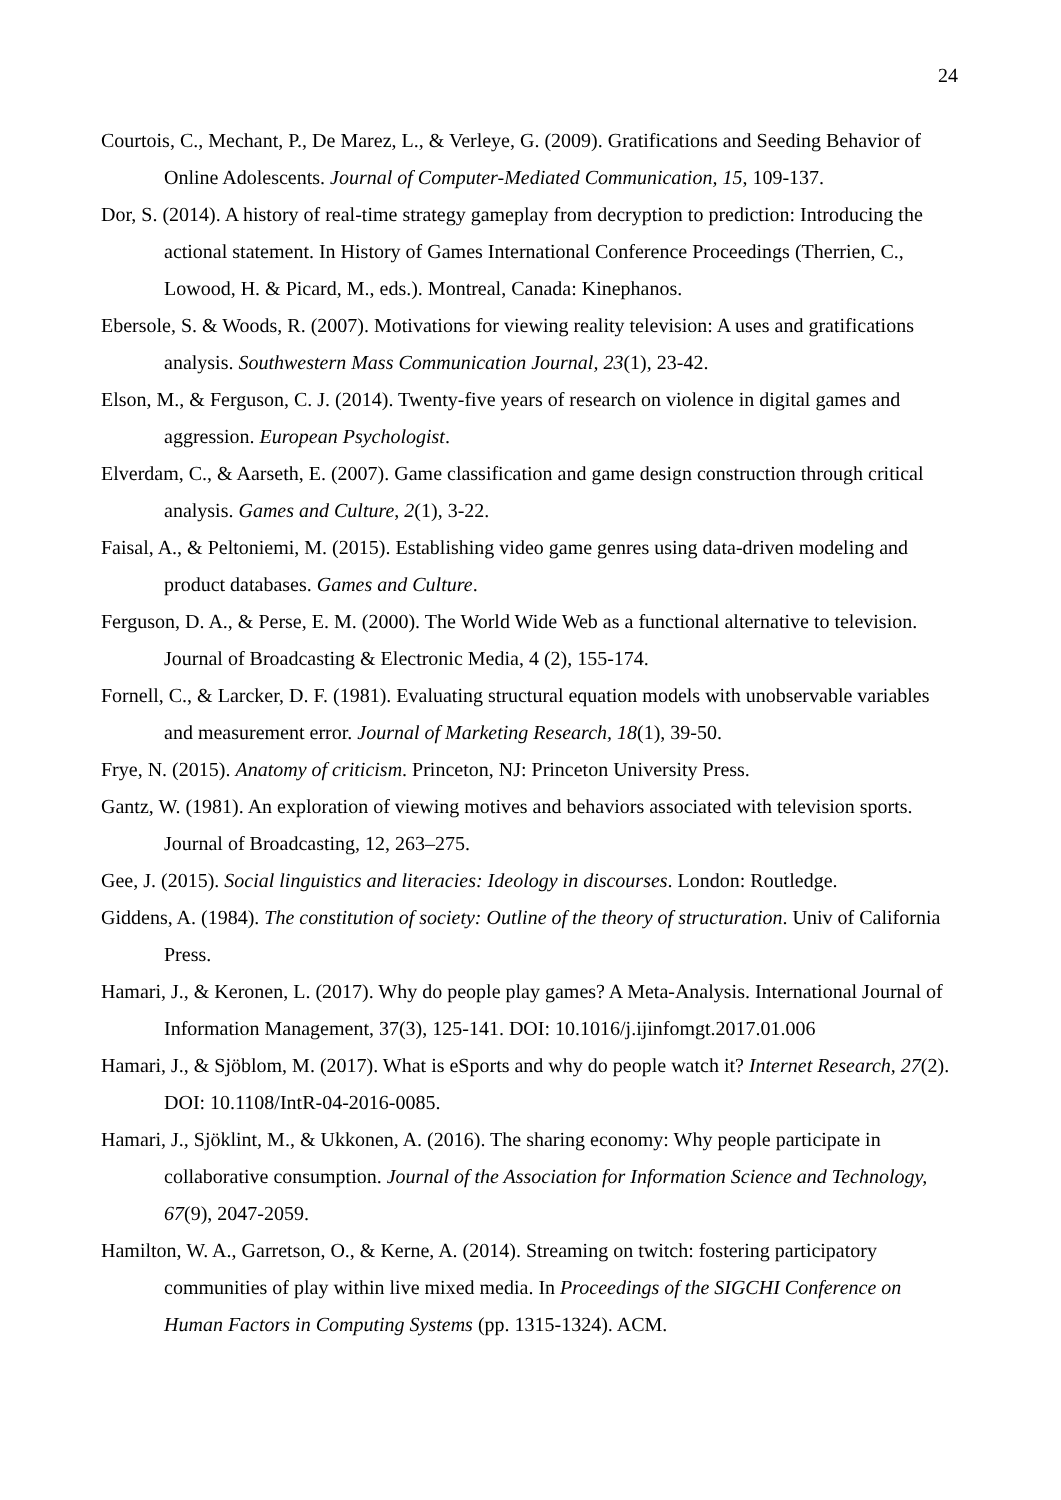24
Courtois, C., Mechant, P., De Marez, L., & Verleye, G. (2009). Gratifications and Seeding Behavior of Online Adolescents. Journal of Computer-Mediated Communication, 15, 109-137.
Dor, S. (2014). A history of real-time strategy gameplay from decryption to prediction: Introducing the actional statement. In History of Games International Conference Proceedings (Therrien, C., Lowood, H. & Picard, M., eds.). Montreal, Canada: Kinephanos.
Ebersole, S. & Woods, R. (2007). Motivations for viewing reality television: A uses and gratifications analysis. Southwestern Mass Communication Journal, 23(1), 23-42.
Elson, M., & Ferguson, C. J. (2014). Twenty-five years of research on violence in digital games and aggression. European Psychologist.
Elverdam, C., & Aarseth, E. (2007). Game classification and game design construction through critical analysis. Games and Culture, 2(1), 3-22.
Faisal, A., & Peltoniemi, M. (2015). Establishing video game genres using data-driven modeling and product databases. Games and Culture.
Ferguson, D. A., & Perse, E. M. (2000). The World Wide Web as a functional alternative to television. Journal of Broadcasting & Electronic Media, 4 (2), 155-174.
Fornell, C., & Larcker, D. F. (1981). Evaluating structural equation models with unobservable variables and measurement error. Journal of Marketing Research, 18(1), 39-50.
Frye, N. (2015). Anatomy of criticism. Princeton, NJ: Princeton University Press.
Gantz, W. (1981). An exploration of viewing motives and behaviors associated with television sports. Journal of Broadcasting, 12, 263–275.
Gee, J. (2015). Social linguistics and literacies: Ideology in discourses. London: Routledge.
Giddens, A. (1984). The constitution of society: Outline of the theory of structuration. Univ of California Press.
Hamari, J., & Keronen, L. (2017). Why do people play games? A Meta-Analysis. International Journal of Information Management, 37(3), 125-141. DOI: 10.1016/j.ijinfomgt.2017.01.006
Hamari, J., & Sjöblom, M. (2017). What is eSports and why do people watch it? Internet Research, 27(2). DOI: 10.1108/IntR-04-2016-0085.
Hamari, J., Sjöklint, M., & Ukkonen, A. (2016). The sharing economy: Why people participate in collaborative consumption. Journal of the Association for Information Science and Technology, 67(9), 2047-2059.
Hamilton, W. A., Garretson, O., & Kerne, A. (2014). Streaming on twitch: fostering participatory communities of play within live mixed media. In Proceedings of the SIGCHI Conference on Human Factors in Computing Systems (pp. 1315-1324). ACM.